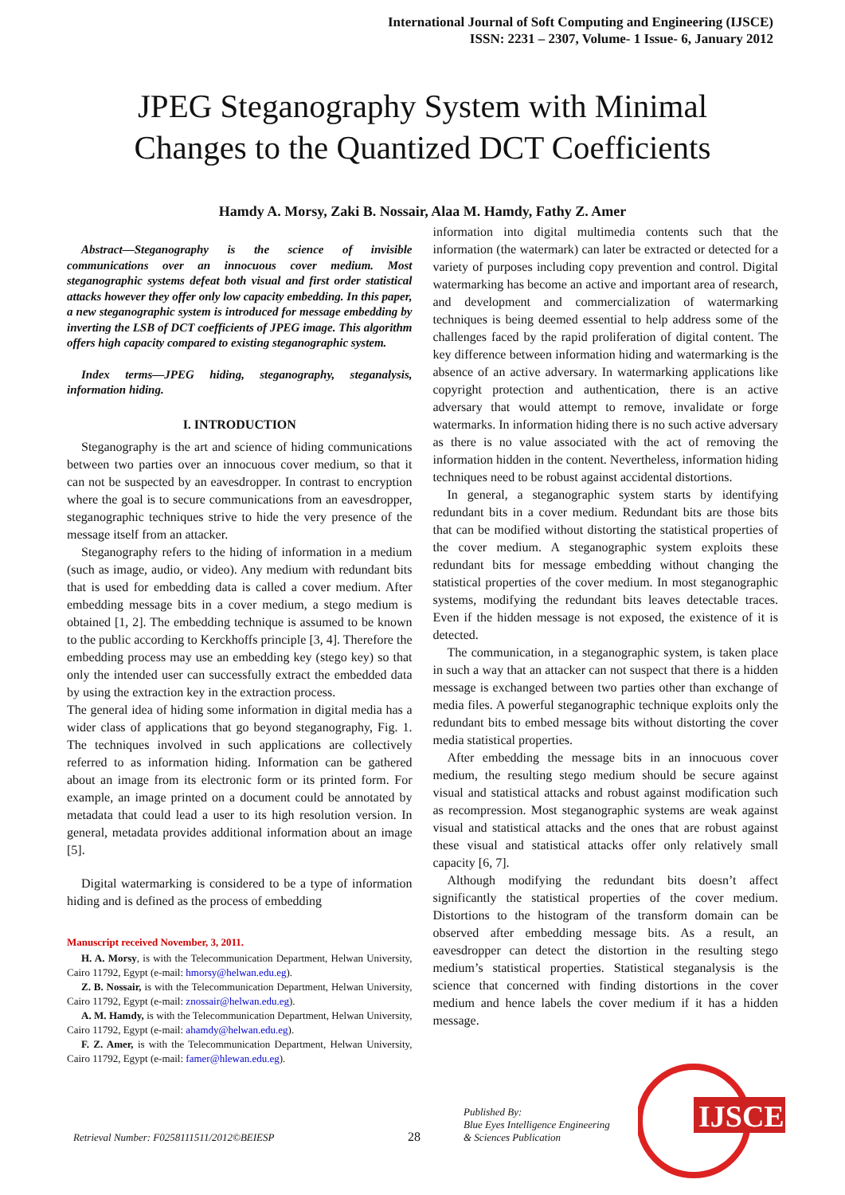International Journal of Soft Computing and Engineering (IJSCE)
ISSN: 2231 – 2307, Volume- 1 Issue- 6, January 2012
JPEG Steganography System with Minimal
Changes to the Quantized DCT Coefficients
Hamdy A. Morsy, Zaki B. Nossair, Alaa M. Hamdy, Fathy Z. Amer
Abstract—Steganography is the science of invisible communications over an innocuous cover medium. Most steganographic systems defeat both visual and first order statistical attacks however they offer only low capacity embedding. In this paper, a new steganographic system is introduced for message embedding by inverting the LSB of DCT coefficients of JPEG image. This algorithm offers high capacity compared to existing steganographic system.
Index terms—JPEG hiding, steganography, steganalysis, information hiding.
I. INTRODUCTION
Steganography is the art and science of hiding communications between two parties over an innocuous cover medium, so that it can not be suspected by an eavesdropper. In contrast to encryption where the goal is to secure communications from an eavesdropper, steganographic techniques strive to hide the very presence of the message itself from an attacker.
Steganography refers to the hiding of information in a medium (such as image, audio, or video). Any medium with redundant bits that is used for embedding data is called a cover medium. After embedding message bits in a cover medium, a stego medium is obtained [1, 2]. The embedding technique is assumed to be known to the public according to Kerckhoffs principle [3, 4]. Therefore the embedding process may use an embedding key (stego key) so that only the intended user can successfully extract the embedded data by using the extraction key in the extraction process.
The general idea of hiding some information in digital media has a wider class of applications that go beyond steganography, Fig. 1. The techniques involved in such applications are collectively referred to as information hiding. Information can be gathered about an image from its electronic form or its printed form. For example, an image printed on a document could be annotated by metadata that could lead a user to its high resolution version. In general, metadata provides additional information about an image [5].
Digital watermarking is considered to be a type of information hiding and is defined as the process of embedding
Manuscript received November, 3, 2011.
H. A. Morsy, is with the Telecommunication Department, Helwan University, Cairo 11792, Egypt (e-mail: hmorsy@helwan.edu.eg).
Z. B. Nossair, is with the Telecommunication Department, Helwan University, Cairo 11792, Egypt (e-mail: znossair@helwan.edu.eg).
A. M. Hamdy, is with the Telecommunication Department, Helwan University, Cairo 11792, Egypt (e-mail: ahamdy@helwan.edu.eg).
F. Z. Amer, is with the Telecommunication Department, Helwan University, Cairo 11792, Egypt (e-mail: famer@hlewan.edu.eg).
information into digital multimedia contents such that the information (the watermark) can later be extracted or detected for a variety of purposes including copy prevention and control. Digital watermarking has become an active and important area of research, and development and commercialization of watermarking techniques is being deemed essential to help address some of the challenges faced by the rapid proliferation of digital content. The key difference between information hiding and watermarking is the absence of an active adversary. In watermarking applications like copyright protection and authentication, there is an active adversary that would attempt to remove, invalidate or forge watermarks. In information hiding there is no such active adversary as there is no value associated with the act of removing the information hidden in the content. Nevertheless, information hiding techniques need to be robust against accidental distortions.
In general, a steganographic system starts by identifying redundant bits in a cover medium. Redundant bits are those bits that can be modified without distorting the statistical properties of the cover medium. A steganographic system exploits these redundant bits for message embedding without changing the statistical properties of the cover medium. In most steganographic systems, modifying the redundant bits leaves detectable traces. Even if the hidden message is not exposed, the existence of it is detected.
The communication, in a steganographic system, is taken place in such a way that an attacker can not suspect that there is a hidden message is exchanged between two parties other than exchange of media files. A powerful steganographic technique exploits only the redundant bits to embed message bits without distorting the cover media statistical properties.
After embedding the message bits in an innocuous cover medium, the resulting stego medium should be secure against visual and statistical attacks and robust against modification such as recompression. Most steganographic systems are weak against visual and statistical attacks and the ones that are robust against these visual and statistical attacks offer only relatively small capacity [6, 7].
Although modifying the redundant bits doesn’t affect significantly the statistical properties of the cover medium. Distortions to the histogram of the transform domain can be observed after embedding message bits. As a result, an eavesdropper can detect the distortion in the resulting stego medium’s statistical properties. Statistical steganalysis is the science that concerned with finding distortions in the cover medium and hence labels the cover medium if it has a hidden message.
Retrieval Number: F0258111511/2012©BEIESP
28
Published By:
Blue Eyes Intelligence Engineering
& Sciences Publication
IJSCE